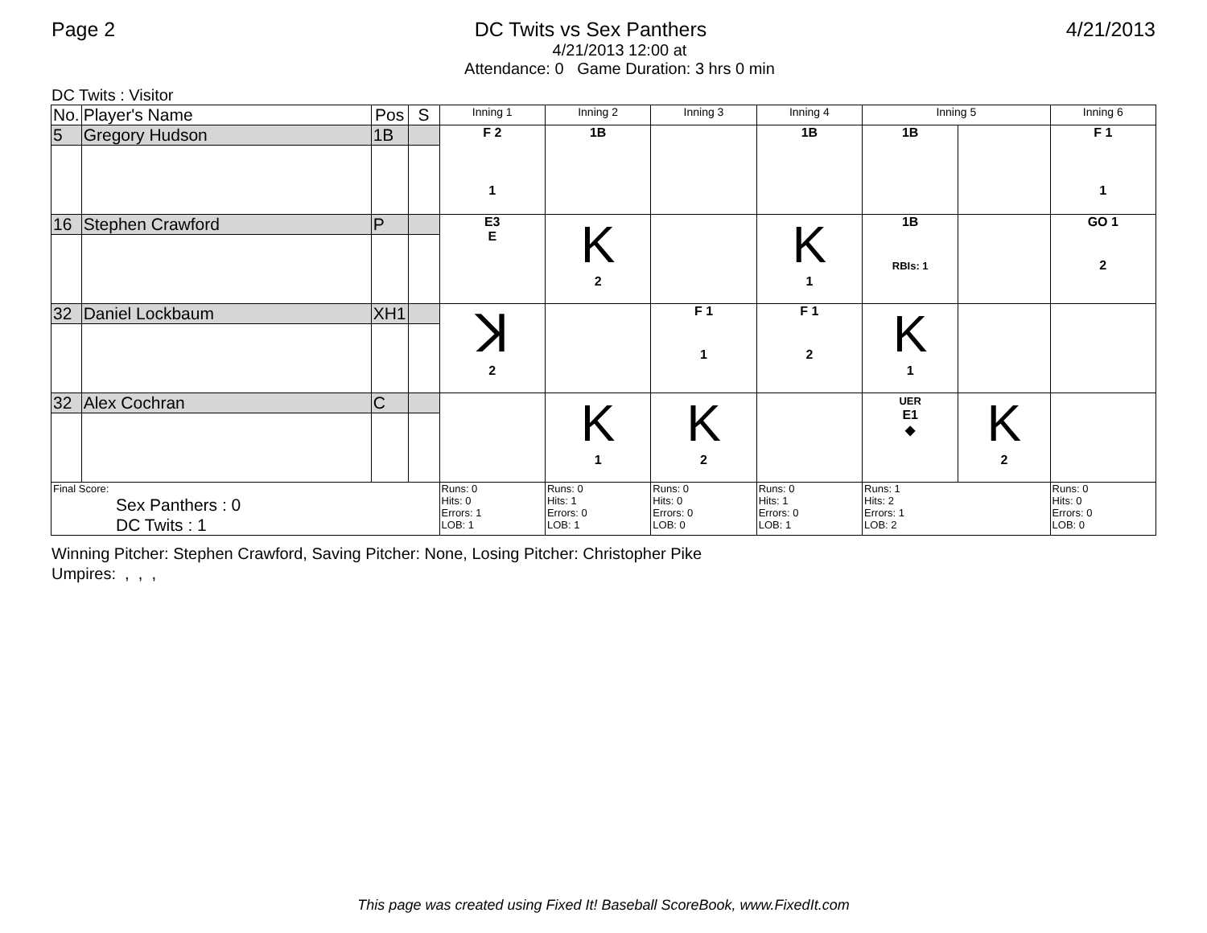Page 2 DC Twits vs Sex Panthers 4/21/2013
4/21/2013 12:00 at
Attendance: 0 Game Duration: 3 hrs 0 min
DC Twits : Visitor
| No. | Player's Name | Pos | S | Inning 1 | Inning 2 | Inning 3 | Inning 4 | Inning 5 | | Inning 6 |
| --- | --- | --- | --- | --- | --- | --- | --- | --- | --- | --- |
| 5 | Gregory Hudson | 1B | | F 2 1 | 1B | | 1B | 1B | | F 1 1 |
| 16 | Stephen Crawford | P | | E3 E | K 2 | | K 1 | 1B RBIs: 1 | | GO 1 2 |
| 32 | Daniel Lockbaum | XH1 | | ꓘ 2 | | F 1 1 | F 1 2 | K 1 | | |
| 32 | Alex Cochran | C | | | K 1 | K 2 | | UER E1 ◆ | K 2 | |
| Final Score: Sex Panthers : 0 DC Twits : 1 | | | | Runs: 0 Hits: 0 Errors: 1 LOB: 1 | Runs: 0 Hits: 1 Errors: 0 LOB: 1 | Runs: 0 Hits: 0 Errors: 0 LOB: 0 | Runs: 0 Hits: 1 Errors: 0 LOB: 1 | Runs: 1 Hits: 2 Errors: 1 LOB: 2 | | Runs: 0 Hits: 0 Errors: 0 LOB: 0 |
Winning Pitcher: Stephen Crawford, Saving Pitcher: None, Losing Pitcher: Christopher Pike
Umpires: , , ,
This page was created using Fixed It! Baseball ScoreBook, www.FixedIt.com